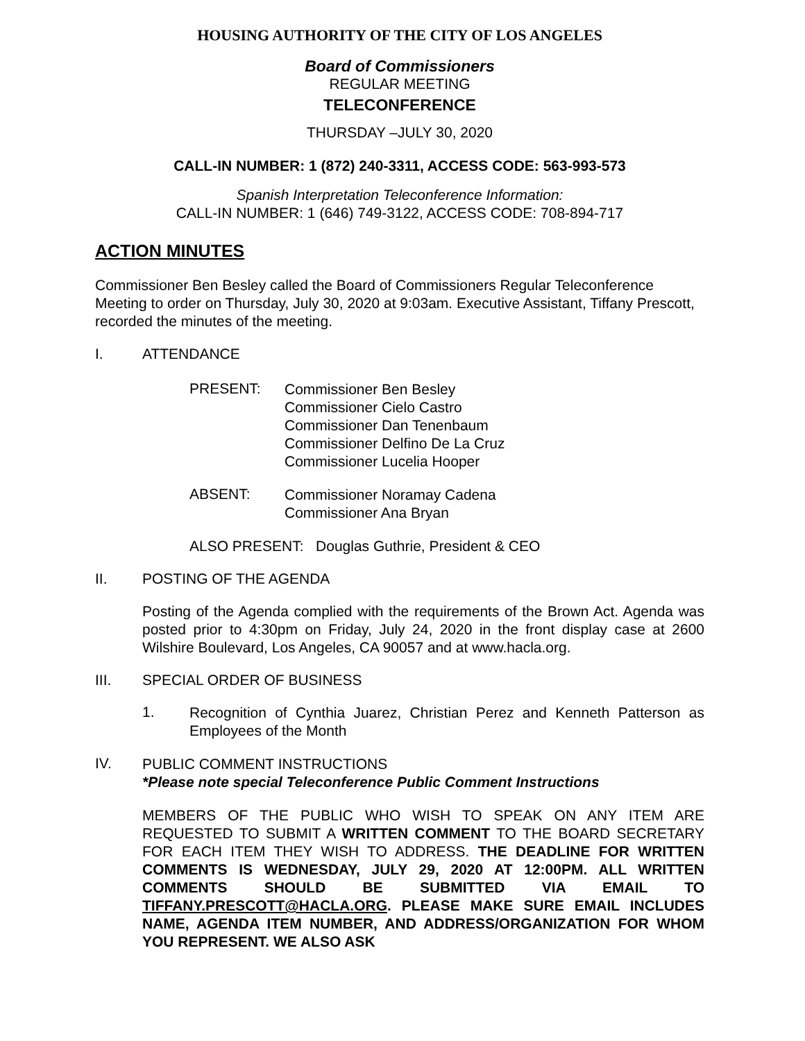HOUSING AUTHORITY OF THE CITY OF LOS ANGELES
Board of Commissioners
REGULAR MEETING
TELECONFERENCE
THURSDAY –JULY 30, 2020
CALL-IN NUMBER: 1 (872) 240-3311, ACCESS CODE: 563-993-573
Spanish Interpretation Teleconference Information:
CALL-IN NUMBER: 1 (646) 749-3122, ACCESS CODE: 708-894-717
ACTION MINUTES
Commissioner Ben Besley called the Board of Commissioners Regular Teleconference Meeting to order on Thursday, July 30, 2020 at 9:03am. Executive Assistant, Tiffany Prescott, recorded the minutes of the meeting.
I. ATTENDANCE
PRESENT:
Commissioner Ben Besley
Commissioner Cielo Castro
Commissioner Dan Tenenbaum
Commissioner Delfino De La Cruz
Commissioner Lucelia Hooper
ABSENT:
Commissioner Noramay Cadena
Commissioner Ana Bryan
ALSO PRESENT: Douglas Guthrie, President & CEO
II. POSTING OF THE AGENDA
Posting of the Agenda complied with the requirements of the Brown Act. Agenda was posted prior to 4:30pm on Friday, July 24, 2020 in the front display case at 2600 Wilshire Boulevard, Los Angeles, CA 90057 and at www.hacla.org.
III. SPECIAL ORDER OF BUSINESS
1.
Recognition of Cynthia Juarez, Christian Perez and Kenneth Patterson as Employees of the Month
IV.
PUBLIC COMMENT INSTRUCTIONS
*Please note special Teleconference Public Comment Instructions
MEMBERS OF THE PUBLIC WHO WISH TO SPEAK ON ANY ITEM ARE REQUESTED TO SUBMIT A WRITTEN COMMENT TO THE BOARD SECRETARY FOR EACH ITEM THEY WISH TO ADDRESS. THE DEADLINE FOR WRITTEN COMMENTS IS WEDNESDAY, JULY 29, 2020 AT 12:00PM. ALL WRITTEN COMMENTS SHOULD BE SUBMITTED VIA EMAIL TO TIFFANY.PRESCOTT@HACLA.ORG. PLEASE MAKE SURE EMAIL INCLUDES NAME, AGENDA ITEM NUMBER, AND ADDRESS/ORGANIZATION FOR WHOM YOU REPRESENT. WE ALSO ASK